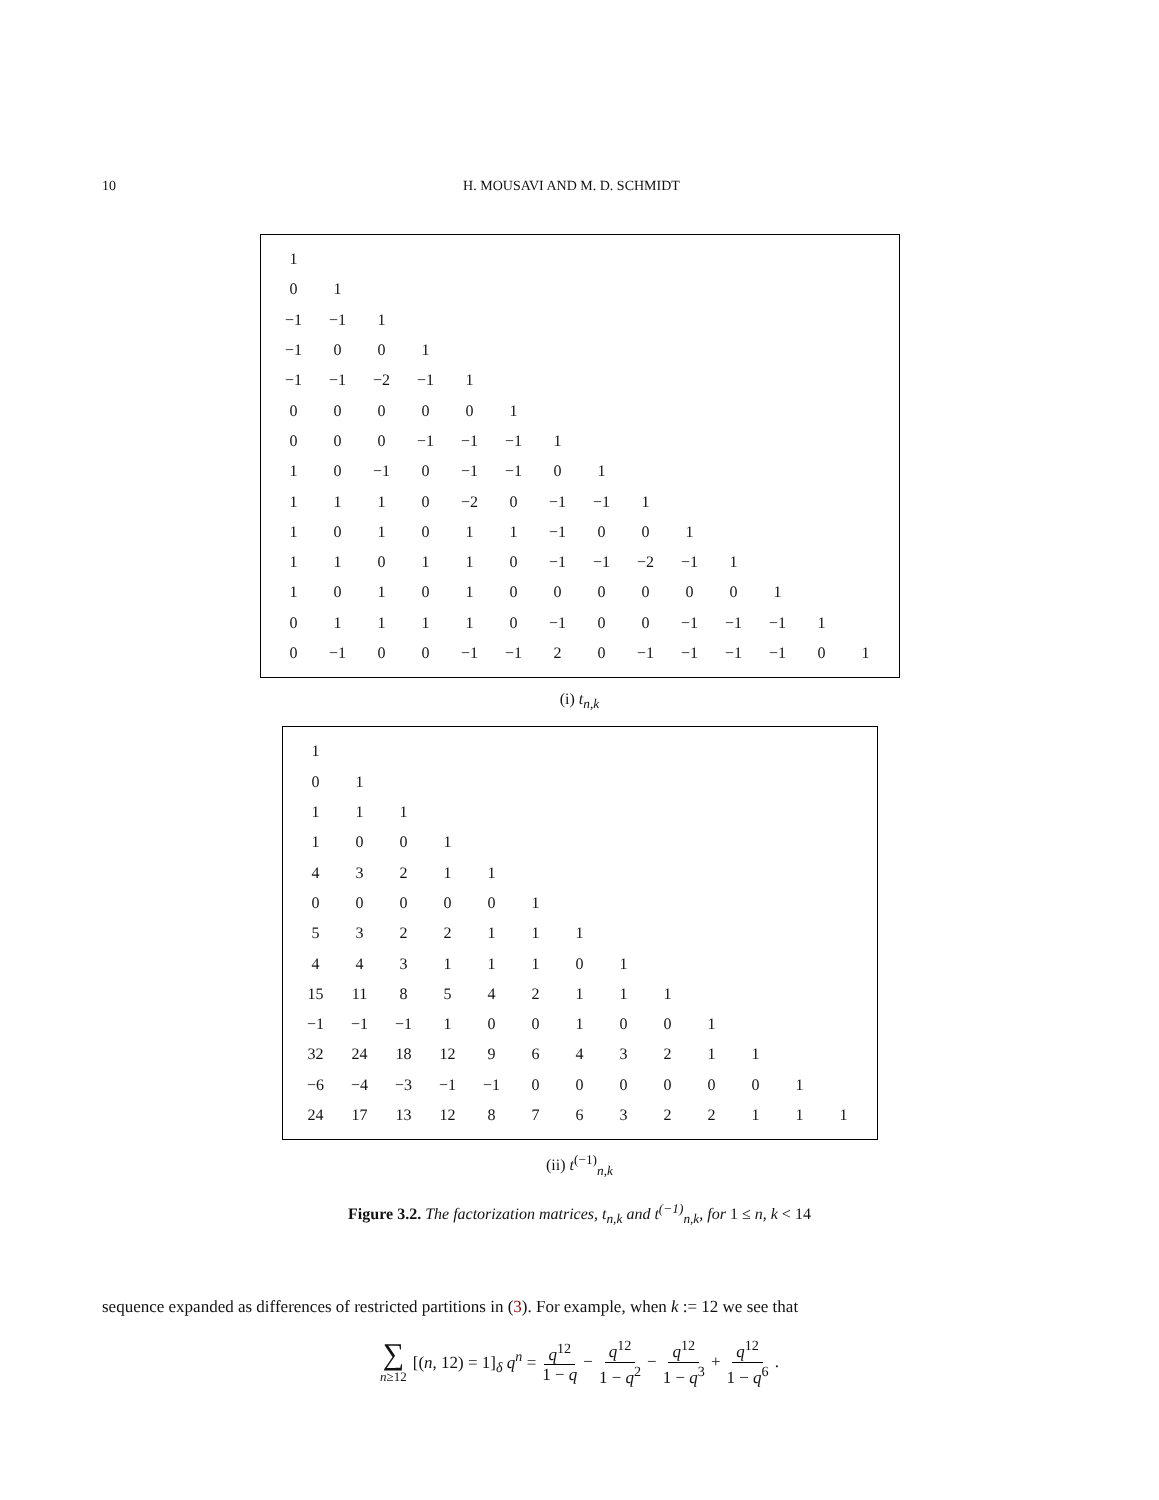10 H. MOUSAVI AND M. D. SCHMIDT
| 1 | | | | | | | | | | | | | |
| 0 | 1 | | | | | | | | | | | | |
| −1 | −1 | 1 | | | | | | | | | | | |
| −1 | 0 | 0 | 1 | | | | | | | | | | |
| −1 | −1 | −2 | −1 | 1 | | | | | | | | | |
| 0 | 0 | 0 | 0 | 0 | 1 | | | | | | | | |
| 0 | 0 | 0 | −1 | −1 | −1 | 1 | | | | | | | |
| 1 | 0 | −1 | 0 | −1 | −1 | 0 | 1 | | | | | | |
| 1 | 1 | 1 | 0 | −2 | 0 | −1 | −1 | 1 | | | | | |
| 1 | 0 | 1 | 0 | 1 | 1 | −1 | 0 | 0 | 1 | | | | |
| 1 | 1 | 0 | 1 | 1 | 0 | −1 | −1 | −2 | −1 | 1 | | | |
| 1 | 0 | 1 | 0 | 1 | 0 | 0 | 0 | 0 | 0 | 0 | 1 | | |
| 0 | 1 | 1 | 1 | 1 | 0 | −1 | 0 | 0 | −1 | −1 | −1 | 1 | |
| 0 | −1 | 0 | 0 | −1 | −1 | 2 | 0 | −1 | −1 | −1 | −1 | 0 | 1 |
(i) t<sub>n,k</sub>
| 1 | | | | | | | | | | | | |
| 0 | 1 | | | | | | | | | | | |
| 1 | 1 | 1 | | | | | | | | | | |
| 1 | 0 | 0 | 1 | | | | | | | | | |
| 4 | 3 | 2 | 1 | 1 | | | | | | | | |
| 0 | 0 | 0 | 0 | 0 | 1 | | | | | | | |
| 5 | 3 | 2 | 2 | 1 | 1 | 1 | | | | | | |
| 4 | 4 | 3 | 1 | 1 | 1 | 0 | 1 | | | | | |
| 15 | 11 | 8 | 5 | 4 | 2 | 1 | 1 | 1 | | | | |
| −1 | −1 | −1 | 1 | 0 | 0 | 1 | 0 | 0 | 1 | | | |
| 32 | 24 | 18 | 12 | 9 | 6 | 4 | 3 | 2 | 1 | 1 | | |
| −6 | −4 | −3 | −1 | −1 | 0 | 0 | 0 | 0 | 0 | 0 | 1 | |
| 24 | 17 | 13 | 12 | 8 | 7 | 6 | 3 | 2 | 2 | 1 | 1 | 1 |
(ii) t<sup>(−1)</sup><sub>n,k</sub>
Figure 3.2. The factorization matrices, t<sub>n,k</sub> and t<sup>(−1)</sup><sub>n,k</sub>, for 1 ≤ n, k < 14
sequence expanded as differences of restricted partitions in (3). For example, when k := 12 we see that
∑ n≥12 [(n, 12) = 1]<sub>δ</sub> q<sup>n</sup> = q<sup>12</sup> 1 − q − q<sup>12</sup> 1 − q<sup>2</sup> − q<sup>12</sup> 1 − q<sup>3</sup> + q<sup>12</sup> 1 − q<sup>6</sup>.